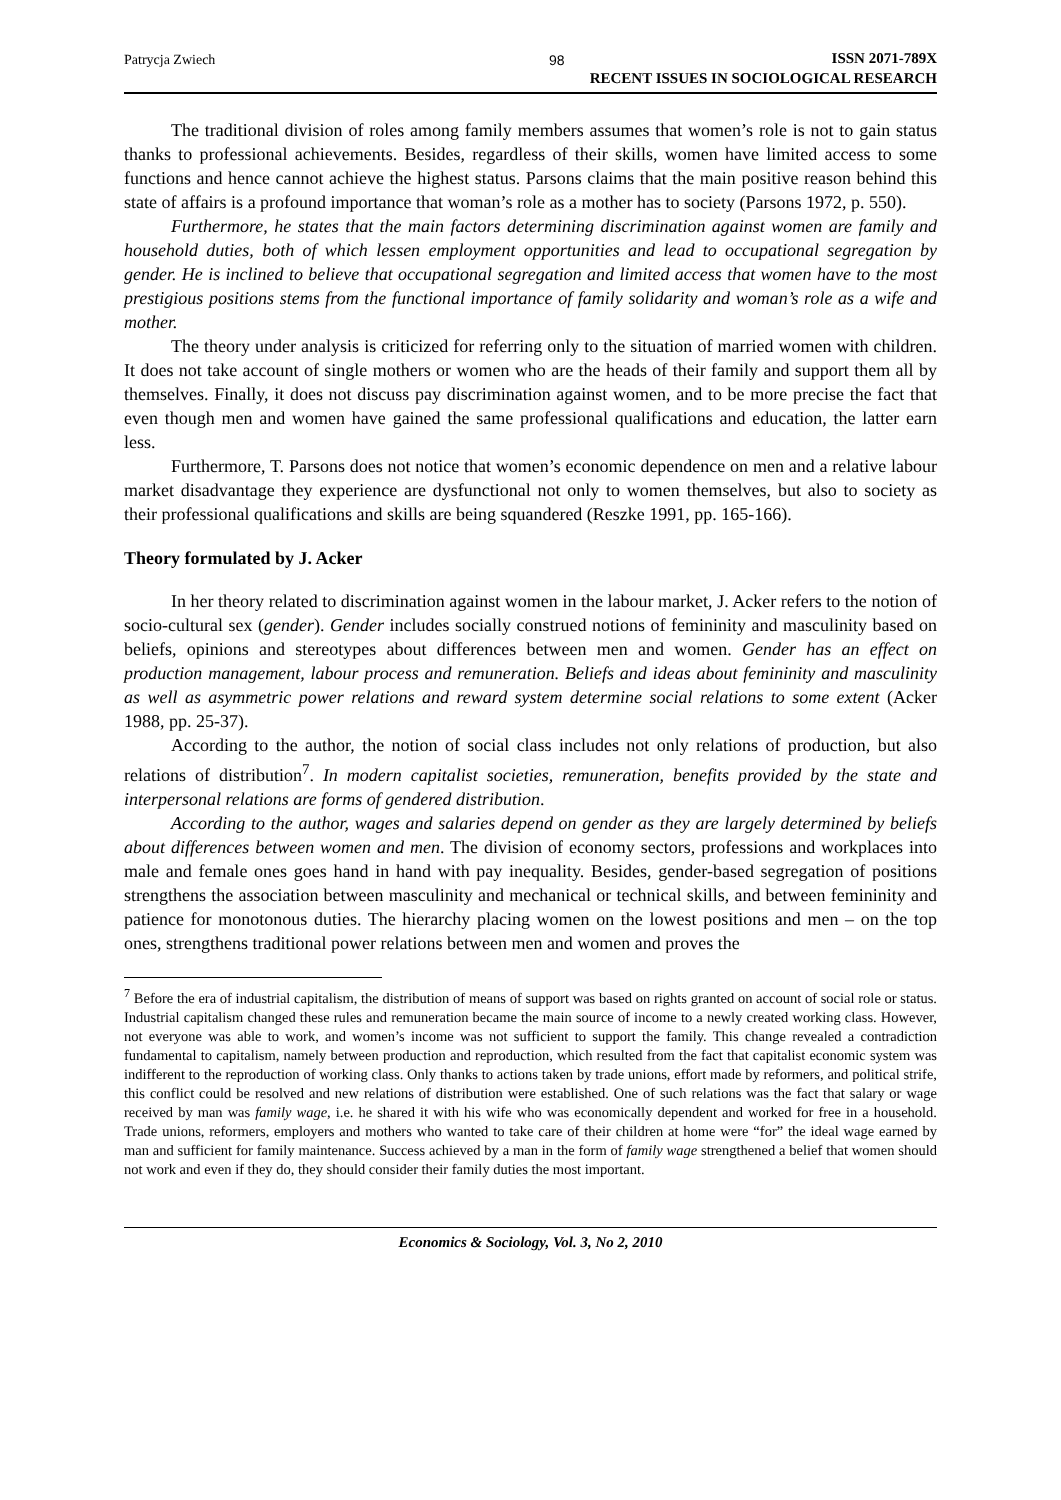Patrycja Zwiech 98
ISSN 2071-789X
RECENT ISSUES IN SOCIOLOGICAL RESEARCH
The traditional division of roles among family members assumes that women’s role is not to gain status thanks to professional achievements. Besides, regardless of their skills, women have limited access to some functions and hence cannot achieve the highest status. Parsons claims that the main positive reason behind this state of affairs is a profound importance that woman’s role as a mother has to society (Parsons 1972, p. 550).
Furthermore, he states that the main factors determining discrimination against women are family and household duties, both of which lessen employment opportunities and lead to occupational segregation by gender. He is inclined to believe that occupational segregation and limited access that women have to the most prestigious positions stems from the functional importance of family solidarity and woman’s role as a wife and mother.
The theory under analysis is criticized for referring only to the situation of married women with children. It does not take account of single mothers or women who are the heads of their family and support them all by themselves. Finally, it does not discuss pay discrimination against women, and to be more precise the fact that even though men and women have gained the same professional qualifications and education, the latter earn less.
Furthermore, T. Parsons does not notice that women’s economic dependence on men and a relative labour market disadvantage they experience are dysfunctional not only to women themselves, but also to society as their professional qualifications and skills are being squandered (Reszke 1991, pp. 165-166).
Theory formulated by J. Acker
In her theory related to discrimination against women in the labour market, J. Acker refers to the notion of socio-cultural sex (gender). Gender includes socially construed notions of femininity and masculinity based on beliefs, opinions and stereotypes about differences between men and women. Gender has an effect on production management, labour process and remuneration. Beliefs and ideas about femininity and masculinity as well as asymmetric power relations and reward system determine social relations to some extent (Acker 1988, pp. 25-37).
According to the author, the notion of social class includes not only relations of production, but also relations of distribution<sup>7</sup>. In modern capitalist societies, remuneration, benefits provided by the state and interpersonal relations are forms of gendered distribution.
According to the author, wages and salaries depend on gender as they are largely determined by beliefs about differences between women and men. The division of economy sectors, professions and workplaces into male and female ones goes hand in hand with pay inequality. Besides, gender-based segregation of positions strengthens the association between masculinity and mechanical or technical skills, and between femininity and patience for monotonous duties. The hierarchy placing women on the lowest positions and men – on the top ones, strengthens traditional power relations between men and women and proves the
<sup>7</sup> Before the era of industrial capitalism, the distribution of means of support was based on rights granted on account of social role or status. Industrial capitalism changed these rules and remuneration became the main source of income to a newly created working class. However, not everyone was able to work, and women’s income was not sufficient to support the family. This change revealed a contradiction fundamental to capitalism, namely between production and reproduction, which resulted from the fact that capitalist economic system was indifferent to the reproduction of working class. Only thanks to actions taken by trade unions, effort made by reformers, and political strife, this conflict could be resolved and new relations of distribution were established. One of such relations was the fact that salary or wage received by man was family wage, i.e. he shared it with his wife who was economically dependent and worked for free in a household. Trade unions, reformers, employers and mothers who wanted to take care of their children at home were “for” the ideal wage earned by man and sufficient for family maintenance. Success achieved by a man in the form of family wage strengthened a belief that women should not work and even if they do, they should consider their family duties the most important.
Economics & Sociology, Vol. 3, No 2, 2010